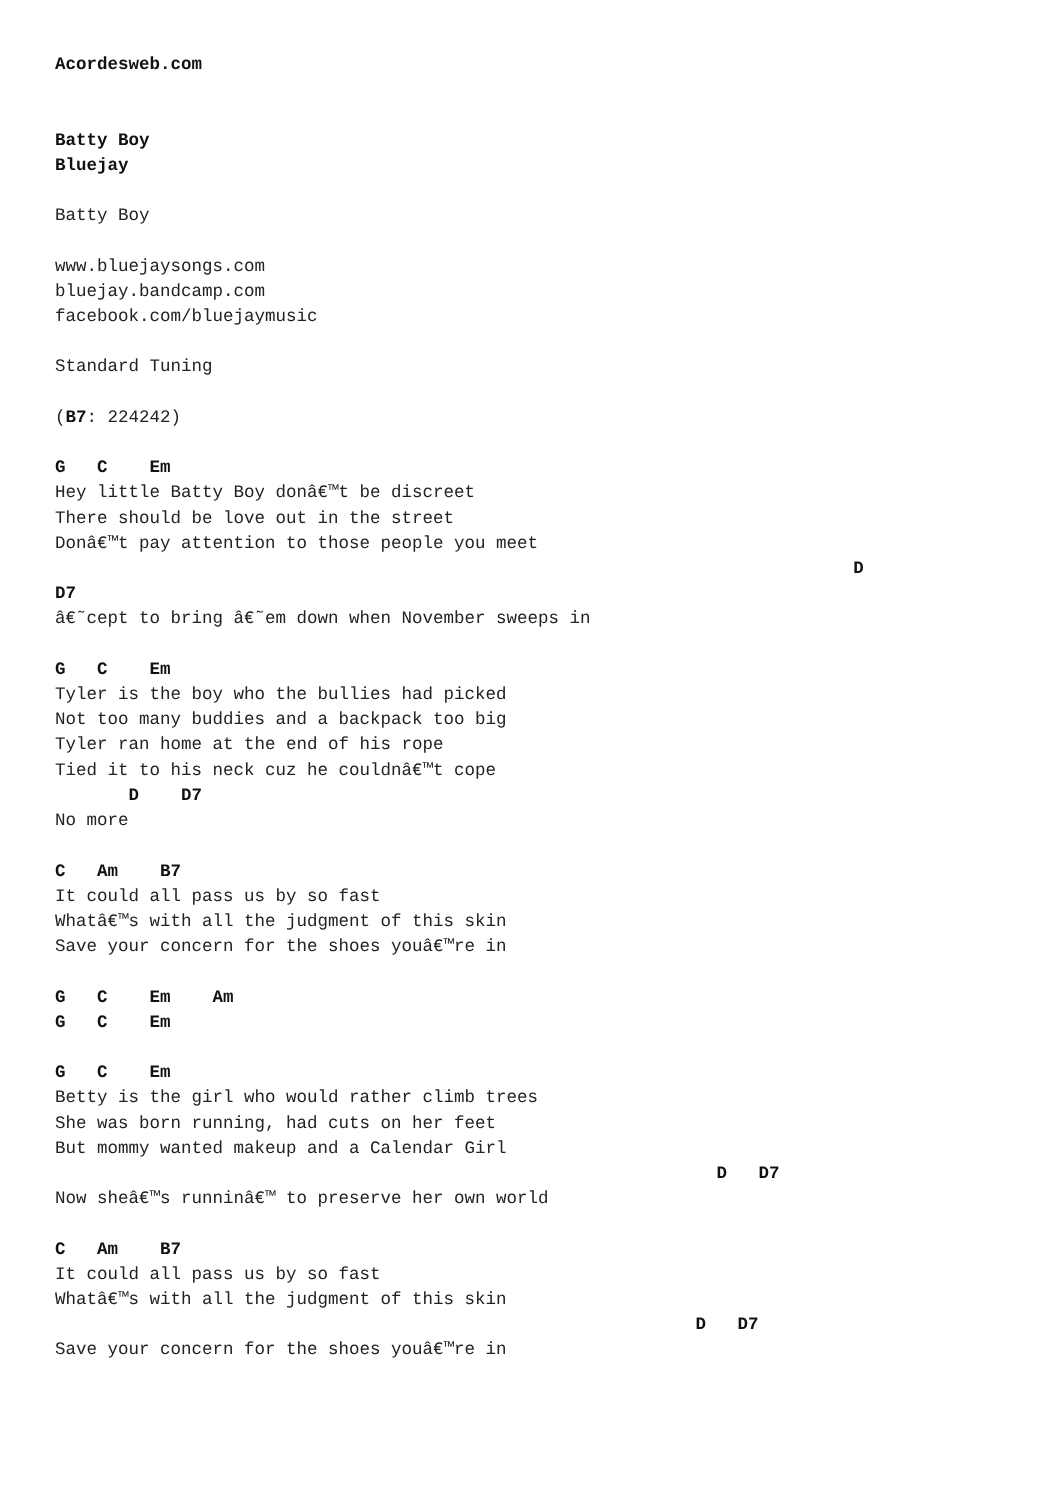Acordesweb.com


Batty Boy
Bluejay

Batty Boy

www.bluejaysongs.com
bluejay.bandcamp.com
facebook.com/bluejaymusic

Standard Tuning

(B7: 224242)

G   C    Em
Hey little Batty Boy donâ€™t be discreet
There should be love out in the street
Donâ€™t pay attention to those people you meet
                                                                            D
D7
â€˜cept to bring â€˜em down when November sweeps in

G   C    Em
Tyler is the boy who the bullies had picked
Not too many buddies and a backpack too big
Tyler ran home at the end of his rope
Tied it to his neck cuz he couldnâ€™t cope
       D    D7
No more

C   Am    B7
It could all pass us by so fast
Whatâ€™s with all the judgment of this skin
Save your concern for the shoes youâ€™re in

G   C    Em    Am
G   C    Em

G   C    Em
Betty is the girl who would rather climb trees
She was born running, had cuts on her feet
But mommy wanted makeup and a Calendar Girl
                                                               D   D7
Now sheâ€™s runninâ€™ to preserve her own world

C   Am    B7
It could all pass us by so fast
Whatâ€™s with all the judgment of this skin
                                                             D   D7
Save your concern for the shoes youâ€™re in